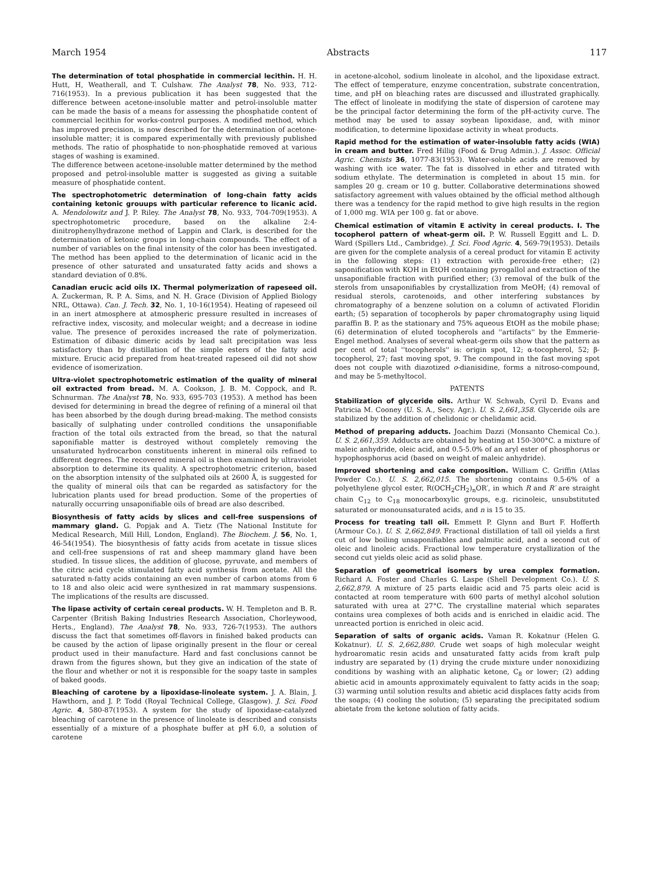March 1954 Abstracts 117
The determination of total phosphatide in commercial lecithin. H. H. Hutt, H, Weatherall, and T. Culshaw. The Analyst 78, No. 933, 712-716(1953). In a previous publication it has been suggested that the difference between acetone-insoluble matter and petrol-insoluble matter can be made the basis of a means for assessing the phosphatide content of commercial lecithin for works-control purposes. A modified method, which has improved precision, is now described for the determination of acetone-insoluble matter; it is compared experimentally with previously published methods. The ratio of phosphatide to non-phosphatide removed at various stages of washing is examined.
The difference between acetone-insoluble matter determined by the method proposed and petrol-insoluble matter is suggested as giving a suitable measure of phosphatide content.
The spectrophotometric determination of long-chain fatty acids containing ketonic grouups with particular reference to licanic acid. A. Mendolowitz and J. P. Riley. The Analyst 78, No. 933, 704-709(1953). A spectrophotometric procedure, based on the alkaline 2:4-dinitrophenylhydrazone method of Lappin and Clark, is described for the determination of ketonic groups in long-chain compounds. The effect of a number of variables on the final intensity of the color has been investigated. The method has been applied to the determination of licanic acid in the presence of other saturated and unsaturated fatty acids and shows a standard deviation of 0.8%.
Canadian erucic acid oils IX. Thermal polymerization of rapeseed oil. A. Zuckerman, R. P. A. Sims, and N. H. Grace (Division of Applied Biology NRL, Ottawa). Can. J. Tech. 32, No. 1, 10-16(1954). Heating of rapeseed oil in an inert atmosphere at atmospheric pressure resulted in increases of refractive index, viscosity, and molecular weight; and a decrease in iodine value. The presence of peroxides increased the rate of polymerization. Estimation of dibasic dimeric acids by lead salt precipitation was less satisfactory than by distillation of the simple esters of the fatty acid mixture. Erucic acid prepared from heat-treated rapeseed oil did not show evidence of isomerization.
Ultra-violet spectrophotometric estimation of the quality of mineral oil extracted from bread. M. A. Cookson, J. B. M. Coppock, and R. Schnurman. The Analyst 78, No. 933, 695-703 (1953). A method has been devised for determining in bread the degree of refining of a mineral oil that has been absorbed by the dough during bread-making. The method consists basically of sulphating under controlled conditions the unsaponifiable fraction of the total oils extracted from the bread, so that the natural saponifiable matter is destroyed without completely removing the unsaturated hydrocarbon constituents inherent in mineral oils refined to different degrees. The recovered mineral oil is then examined by ultraviolet absorption to determine its quality. A spectrophotometric criterion, based on the absorption intensity of the sulphated oils at 2600 Å, is suggested for the quality of mineral oils that can be regarded as satisfactory for the lubrication plants used for bread production. Some of the properties of naturally occurring unsaponifiable oils of bread are also described.
Biosynthesis of fatty acids by slices and cell-free suspensions of mammary gland. G. Popjak and A. Tietz (The National Institute for Medical Research, Mill Hill, London, England). The Biochem. J. 56, No. 1, 46-54(1954). The biosynthesis of fatty acids from acetate in tissue slices and cell-free suspensions of rat and sheep mammary gland have been studied. In tissue slices, the addition of glucose, pyruvate, and members of the citric acid cycle stimulated fatty acid synthesis from acetate. All the saturated n-fatty acids containing an even number of carbon atoms from 6 to 18 and also oleic acid were synthesized in rat mammary suspensions. The implications of the results are discussed.
The lipase activity of certain cereal products. W. H. Templeton and B. R. Carpenter (British Baking Industries Research Association, Chorleywood, Herts., England). The Analyst 78, No. 933, 726-7(1953). The authors discuss the fact that sometimes off-flavors in finished baked products can be caused by the action of lipase originally present in the flour or cereal product used in their manufacture. Hard and fast conclusions cannot be drawn from the figures shown, but they give an indication of the state of the flour and whether or not it is responsible for the soapy taste in samples of baked goods.
Bleaching of carotene by a lipoxidase-linoleate system. J. A. Blain, J. Hawthorn, and J. P. Todd (Royal Technical College, Glasgow). J. Sci. Food Agric. 4, 580-87(1953). A system for the study of lipoxidase-catalyzed bleaching of carotene in the presence of linoleate is described and consists essentially of a mixture of a phosphate buffer at pH 6.0, a solution of carotene
in acetone-alcohol, sodium linoleate in alcohol, and the lipoxidase extract. The effect of temperature, enzyme concentration, substrate concentration, time, and pH on bleaching rates are discussed and illustrated graphically. The effect of linoleate in modifying the state of dispersion of carotene may be the principal factor determining the form of the pH-activity curve. The method may be used to assay soybean lipoxidase, and, with minor modification, to determine lipoxidase activity in wheat products.
Rapid method for the estimation of water-insoluble fatty acids (WIA) in cream and butter. Fred Hillig (Food & Drug Admin.). J. Assoc. Official Agric. Chemists 36, 1077-83(1953). Water-soluble acids are removed by washing with ice water. The fat is dissolved in ether and titrated with sodium ethylate. The determination is completed in about 15 min. for samples 20 g. cream or 10 g. butter. Collaborative determinations showed satisfactory agreement with values obtained by the official method although there was a tendency for the rapid method to give high results in the region of 1,000 mg. WIA per 100 g. fat or above.
Chemical estimation of vitamin E activity in cereal products. I. The tocopherol pattern of wheat-germ oil. P. W. Russell Eggitt and L. D. Ward (Spillers Ltd., Cambridge). J. Sci. Food Agric. 4, 569-79(1953). Details are given for the complete analysis of a cereal product for vitamin E activity in the following steps: (1) extraction with peroxide-free ether; (2) saponification with KOH in EtOH containing pyrogallol and extraction of the unsaponifiable fraction with purified ether; (3) removal of the bulk of the sterols from unsaponifiables by crystallization from MeOH; (4) removal of residual sterols, carotenoids, and other interfering substances by chromatography of a benzene solution on a column of activated Floridin earth; (5) separation of tocopherols by paper chromatography using liquid paraffin B. P. as the stationary and 75% aqueous EtOH as the mobile phase; (6) determination of eluted tocopherols and ''artifacts'' by the Emmerie-Engel method. Analyses of several wheat-germ oils show that the pattern as per cent of total ''tocopherols'' is: origin spot, 12; α-tocopherol, 52; β-tocopherol, 27; fast moving spot, 9. The compound in the fast moving spot does not couple with diazotized o-dianisidine, forms a nitroso-compound, and may be 5-methyltocol.
PATENTS
Stabilization of glyceride oils. Arthur W. Schwab, Cyril D. Evans and Patricia M. Cooney (U. S. A., Secy. Agr.). U. S. 2,661,358. Glyceride oils are stabilized by the addition of chelidonic or chelidamic acid.
Method of preparing adducts. Joachim Dazzi (Monsanto Chemical Co.). U. S. 2,661,359. Adducts are obtained by heating at 150-300°C. a mixture of maleic anhydride, oleic acid, and 0.5-5.0% of an aryl ester of phosphorus or hypophosphorus acid (based on weight of maleic anhydride).
Improved shortening and cake composition. William C. Griffin (Atlas Powder Co.). U. S. 2,662,015. The shortening contains 0.5-6% of a polyethylene glycol ester, R(OCH<sub>2</sub>CH<sub>2</sub>)<sub>n</sub>OR′, in which R and R′ are straight chain C<sub>12</sub> to C<sub>18</sub> monocarboxylic groups, e.g. ricinoleic, unsubstituted saturated or monounsaturated acids, and n is 15 to 35.
Process for treating tall oil. Emmett P. Glynn and Burt F. Hofferth (Armour Co.). U. S. 2,662,849. Fractional distillation of tall oil yields a first cut of low boiling unsaponifiables and palmitic acid, and a second cut of oleic and linoleic acids. Fractional low temperature crystallization of the second cut yields oleic acid as solid phase.
Separation of geometrical isomers by urea complex formation. Richard A. Foster and Charles G. Laspe (Shell Development Co.). U. S. 2,662,879. A mixture of 25 parts elaidic acid and 75 parts oleic acid is contacted at room temperature with 600 parts of methyl alcohol solution saturated with urea at 27°C. The crystalline material which separates contains urea complexes of both acids and is enriched in elaidic acid. The unreacted portion is enriched in oleic acid.
Separation of salts of organic acids. Vaman R. Kokatnur (Helen G. Kokatnur). U. S. 2,662,880. Crude wet soaps of high molecular weight hydroaromatic resin acids and unsaturated fatty acids from kraft pulp industry are separated by (1) drying the crude mixture under nonoxidizing conditions by washing with an aliphatic ketone, C<sub>8</sub> or lower; (2) adding abietic acid in amounts approximately equivalent to fatty acids in the soap; (3) warming until solution results and abietic acid displaces fatty acids from the soaps; (4) cooling the solution; (5) separating the precipitated sodium abietate from the ketone solution of fatty acids.